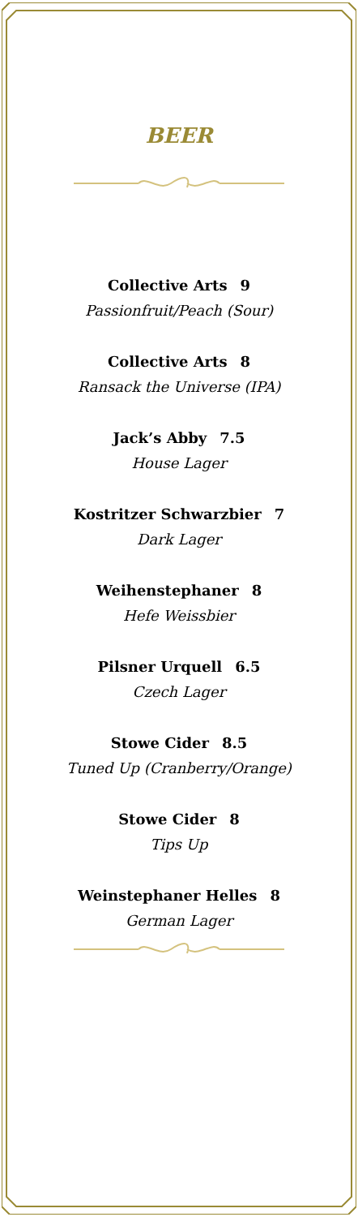BEER
Collective Arts 9
Passionfruit/Peach (Sour)
Collective Arts 8
Ransack the Universe (IPA)
Jack’s Abby 7.5
House Lager
Kostritzer Schwarzbier 7
Dark Lager
Weihenstephaner 8
Hefe Weissbier
Pilsner Urquell 6.5
Czech Lager
Stowe Cider 8.5
Tuned Up (Cranberry/Orange)
Stowe Cider 8
Tips Up
Weinstephaner Helles 8
German Lager